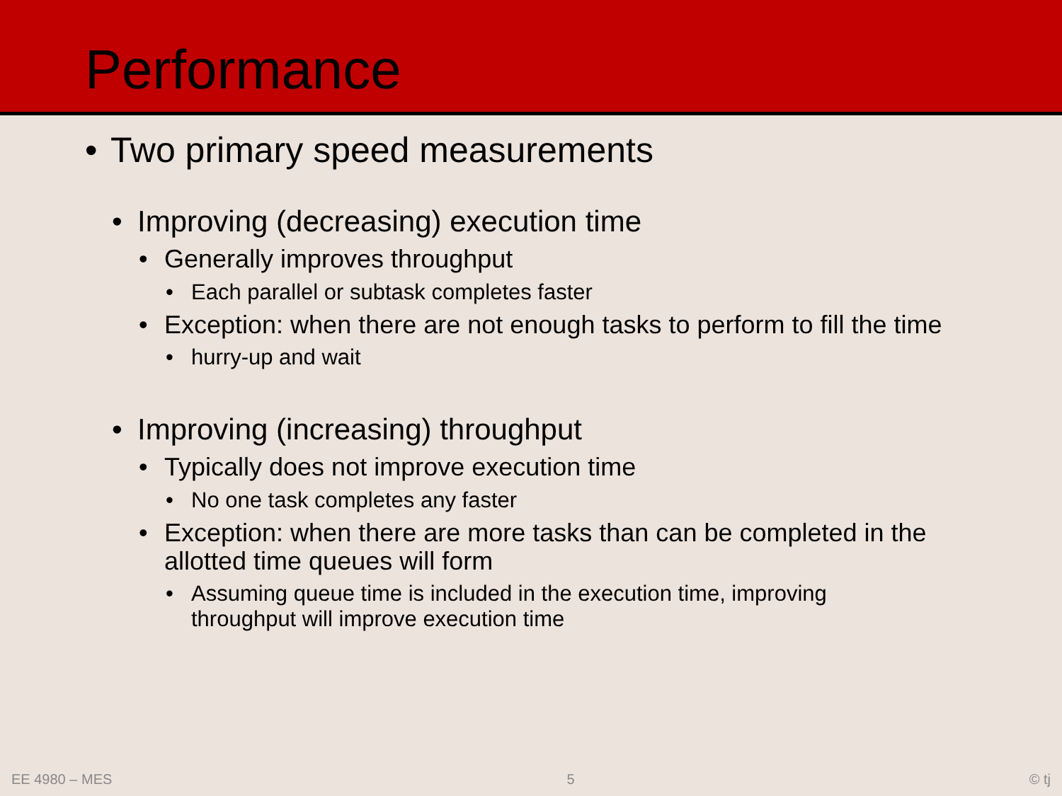Performance
• Two primary speed measurements
• Improving (decreasing) execution time
• Generally improves throughput
• Each parallel or subtask completes faster
• Exception: when there are not enough tasks to perform to fill the time
• hurry-up and wait
• Improving (increasing) throughput
• Typically does not improve execution time
• No one task completes any faster
• Exception: when there are more tasks than can be completed in the allotted time queues will form
• Assuming queue time is included in the execution time, improving throughput will improve execution time
EE 4980 – MES 5 © tj